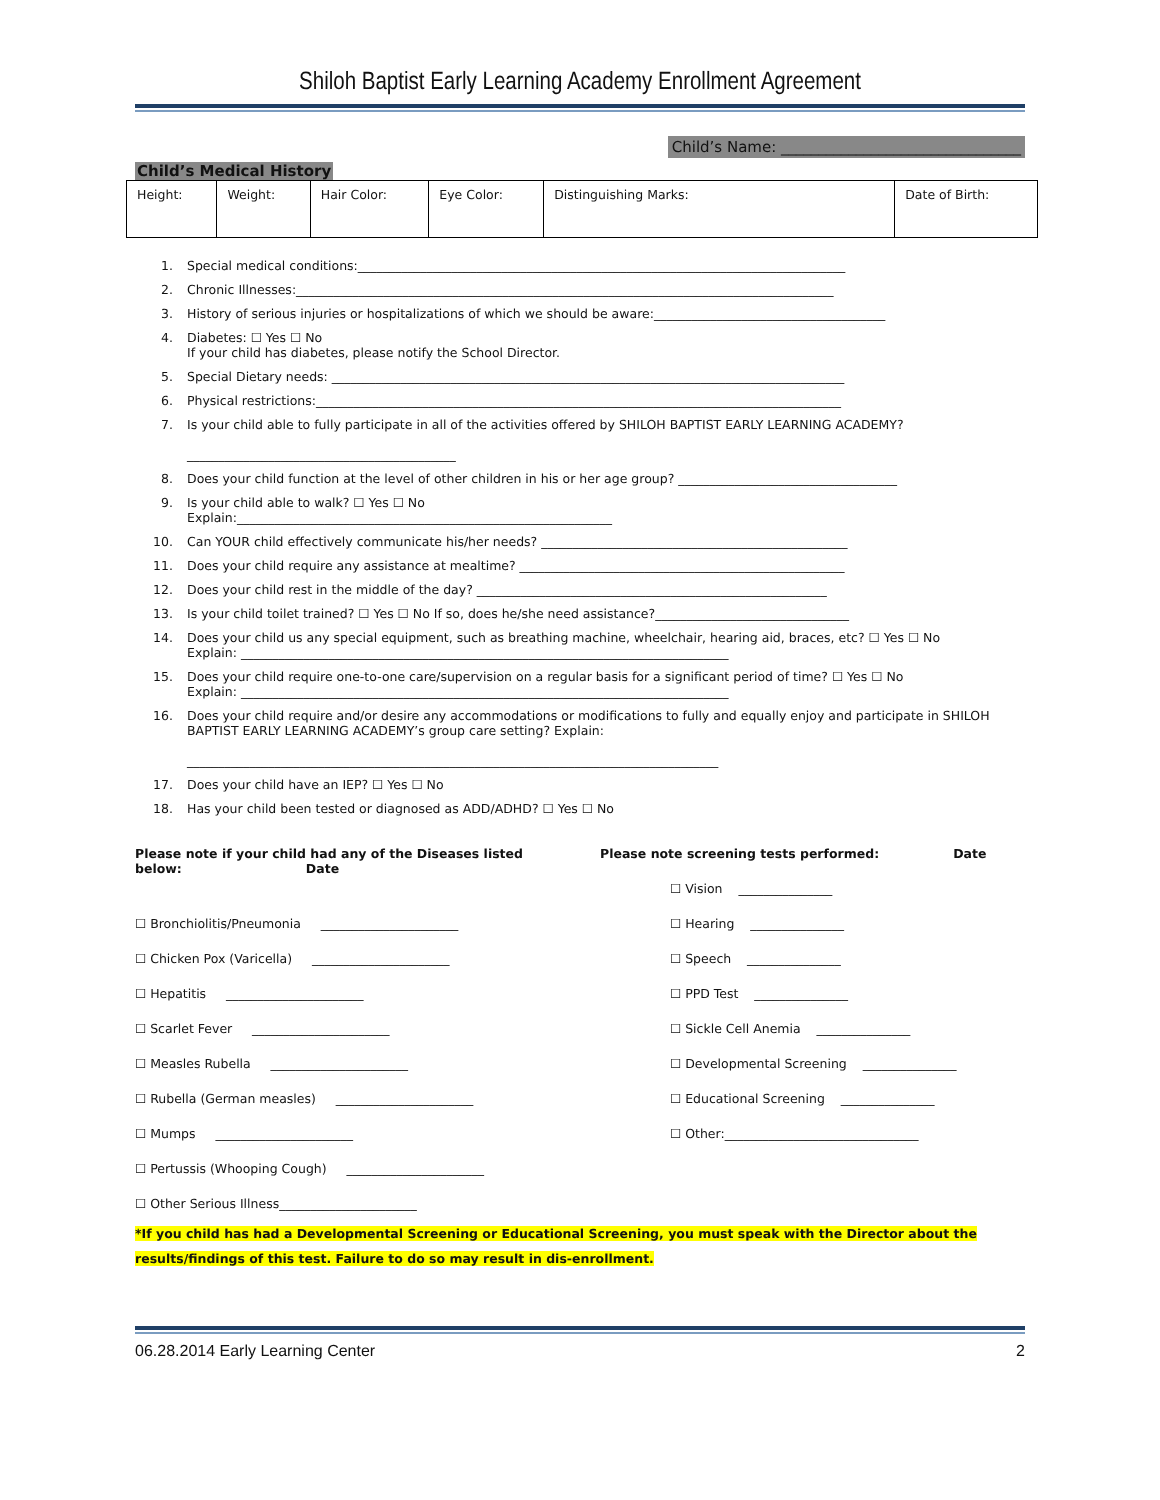Shiloh Baptist Early Learning Academy Enrollment Agreement
Child’s Name: ________________________________
Child’s Medical History
| Height: | Weight: | Hair Color: | Eye Color: | Distinguishing Marks: | Date of Birth: |
1. Special medical conditions:______________________________________________________________________________
2. Chronic Illnesses:______________________________________________________________________________________
3. History of serious injuries or hospitalizations of which we should be aware:_____________________________________
4. Diabetes: ☐ Yes ☐ No
If your child has diabetes, please notify the School Director.
5. Special Dietary needs: __________________________________________________________________________________
6. Physical restrictions:____________________________________________________________________________________
7. Is your child able to fully participate in all of the activities offered by SHILOH BAPTIST EARLY LEARNING ACADEMY?
___________________________________________
8. Does your child function at the level of other children in his or her age group? ___________________________________
9. Is your child able to walk? ☐ Yes ☐ No
Explain:____________________________________________________________
10. Can YOUR child effectively communicate his/her needs? _________________________________________________
11. Does your child require any assistance at mealtime? ____________________________________________________
12. Does your child rest in the middle of the day? ________________________________________________________
13. Is your child toilet trained? ☐ Yes ☐ No If so, does he/she need assistance?_______________________________
14. Does your child us any special equipment, such as breathing machine, wheelchair, hearing aid, braces, etc? ☐ Yes ☐ No
Explain: ______________________________________________________________________________
15. Does your child require one-to-one care/supervision on a regular basis for a significant period of time? ☐ Yes ☐ No
Explain: ______________________________________________________________________________
16. Does your child require and/or desire any accommodations or modifications to fully and equally enjoy and participate in SHILOH BAPTIST EARLY LEARNING ACADEMY’s group care setting? Explain:
_____________________________________________________________________________________
17. Does your child have an IEP? ☐ Yes ☐ No
18. Has your child been tested or diagnosed as ADD/ADHD? ☐ Yes ☐ No
Please note if your child had any of the Diseases listed below: Date
☐ Bronchiolitis/Pneumonia ______________________
☐ Chicken Pox (Varicella) ______________________
☐ Hepatitis ______________________
☐ Scarlet Fever ______________________
☐ Measles Rubella ______________________
☐ Rubella (German measles) ______________________
☐ Mumps ______________________
☐ Pertussis (Whooping Cough) ______________________
☐ Other Serious Illness______________________
Please note screening tests performed: Date
☐ Vision _______________
☐ Hearing _______________
☐ Speech _______________
☐ PPD Test _______________
☐ Sickle Cell Anemia _______________
☐ Developmental Screening _______________
☐ Educational Screening _______________
☐ Other:_______________________________
*If you child has had a Developmental Screening or Educational Screening, you must speak with the Director about the results/findings of this test. Failure to do so may result in dis-enrollment.
06.28.2014 Early Learning Center 2